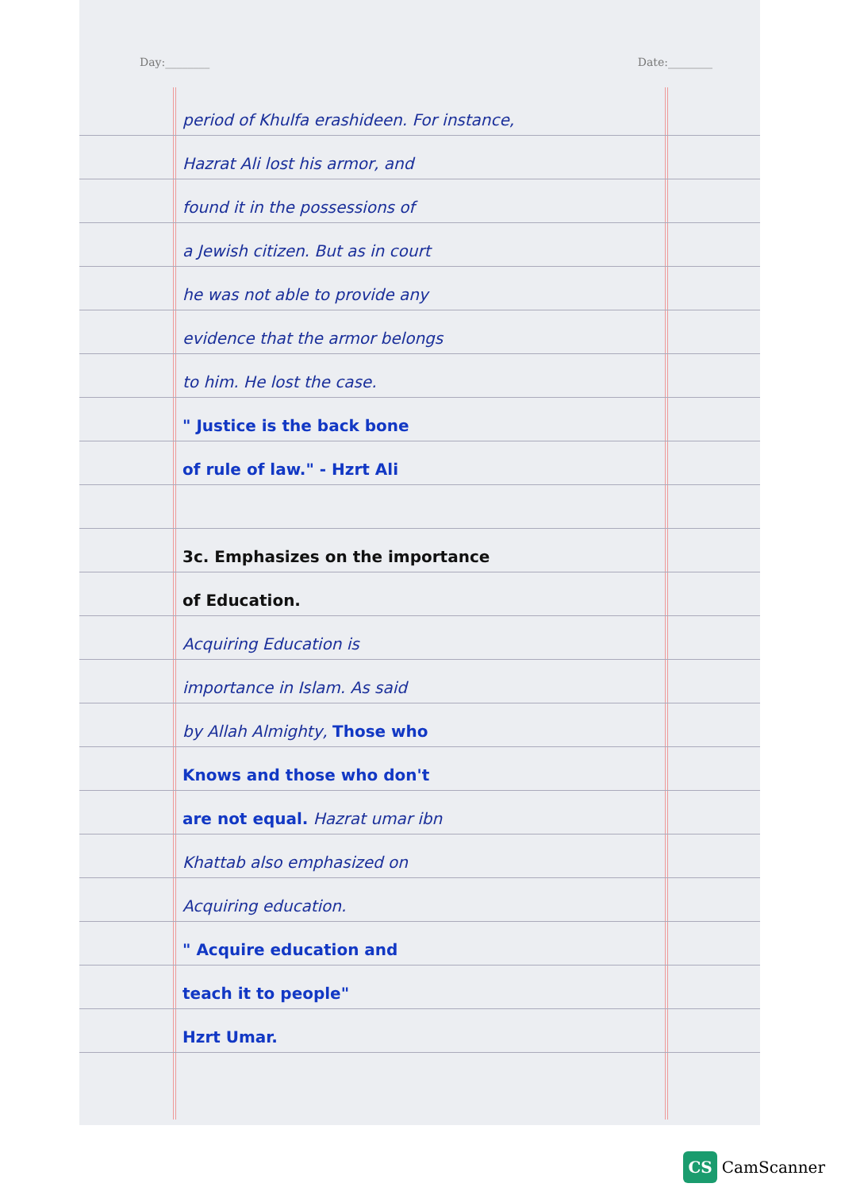Day:________ Date:________
period of Khulfa erashideen. For instance,
Hazrat Ali lost his armor, and
found it in the possessions of
a Jewish citizen. But as in court
he was not able to provide any
evidence that the armor belongs
to him. He lost the case.
" Justice is the back bone
of rule of law." - Hzrt Ali
3c. Emphasizes on the importance
of Education.
Acquiring Education is
importance in Islam. As said
by Allah Almighty, Those who
Knows and those who don't
are not equal. Hazrat umar ibn
Khattab also emphasized on
Acquiring education.
" Acquire education and
teach it to people"
Hzrt Umar.
CS CamScanner